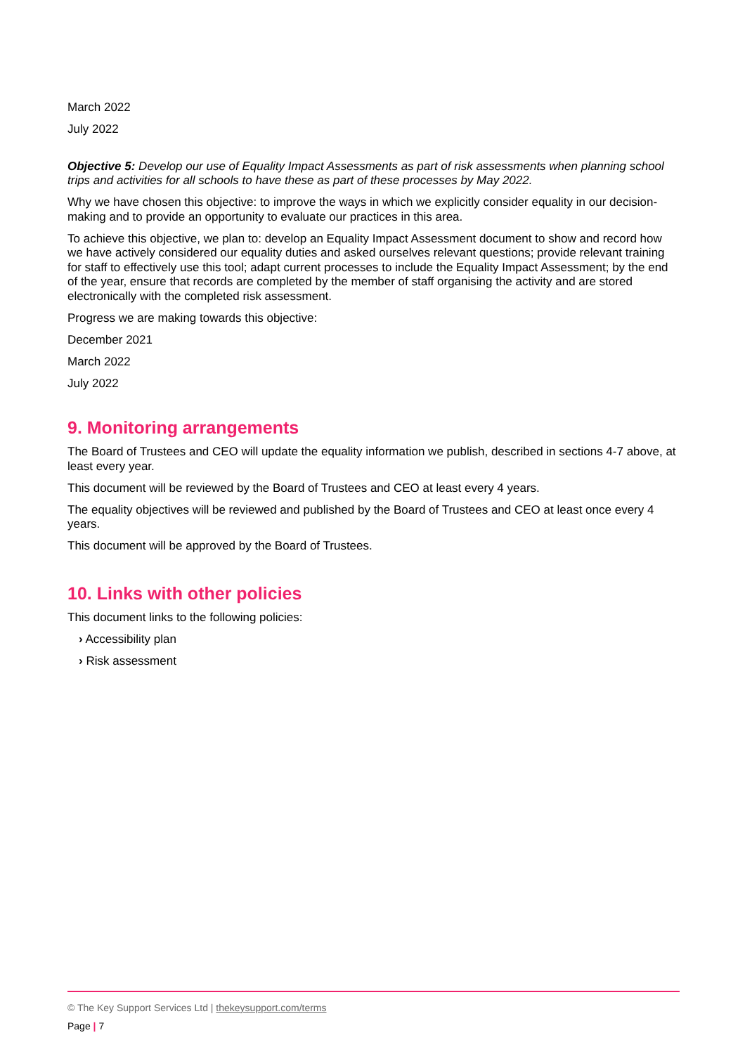March 2022
July 2022
Objective 5: Develop our use of Equality Impact Assessments as part of risk assessments when planning school trips and activities for all schools to have these as part of these processes by May 2022.
Why we have chosen this objective: to improve the ways in which we explicitly consider equality in our decision-making and to provide an opportunity to evaluate our practices in this area.
To achieve this objective, we plan to: develop an Equality Impact Assessment document to show and record how we have actively considered our equality duties and asked ourselves relevant questions; provide relevant training for staff to effectively use this tool; adapt current processes to include the Equality Impact Assessment; by the end of the year, ensure that records are completed by the member of staff organising the activity and are stored electronically with the completed risk assessment.
Progress we are making towards this objective:
December 2021
March 2022
July 2022
9. Monitoring arrangements
The Board of Trustees and CEO will update the equality information we publish, described in sections 4-7 above, at least every year.
This document will be reviewed by the Board of Trustees and CEO at least every 4 years.
The equality objectives will be reviewed and published by the Board of Trustees and CEO at least once every 4 years.
This document will be approved by the Board of Trustees.
10. Links with other policies
This document links to the following policies:
› Accessibility plan
› Risk assessment
© The Key Support Services Ltd | thekeysupport.com/terms
Page | 7